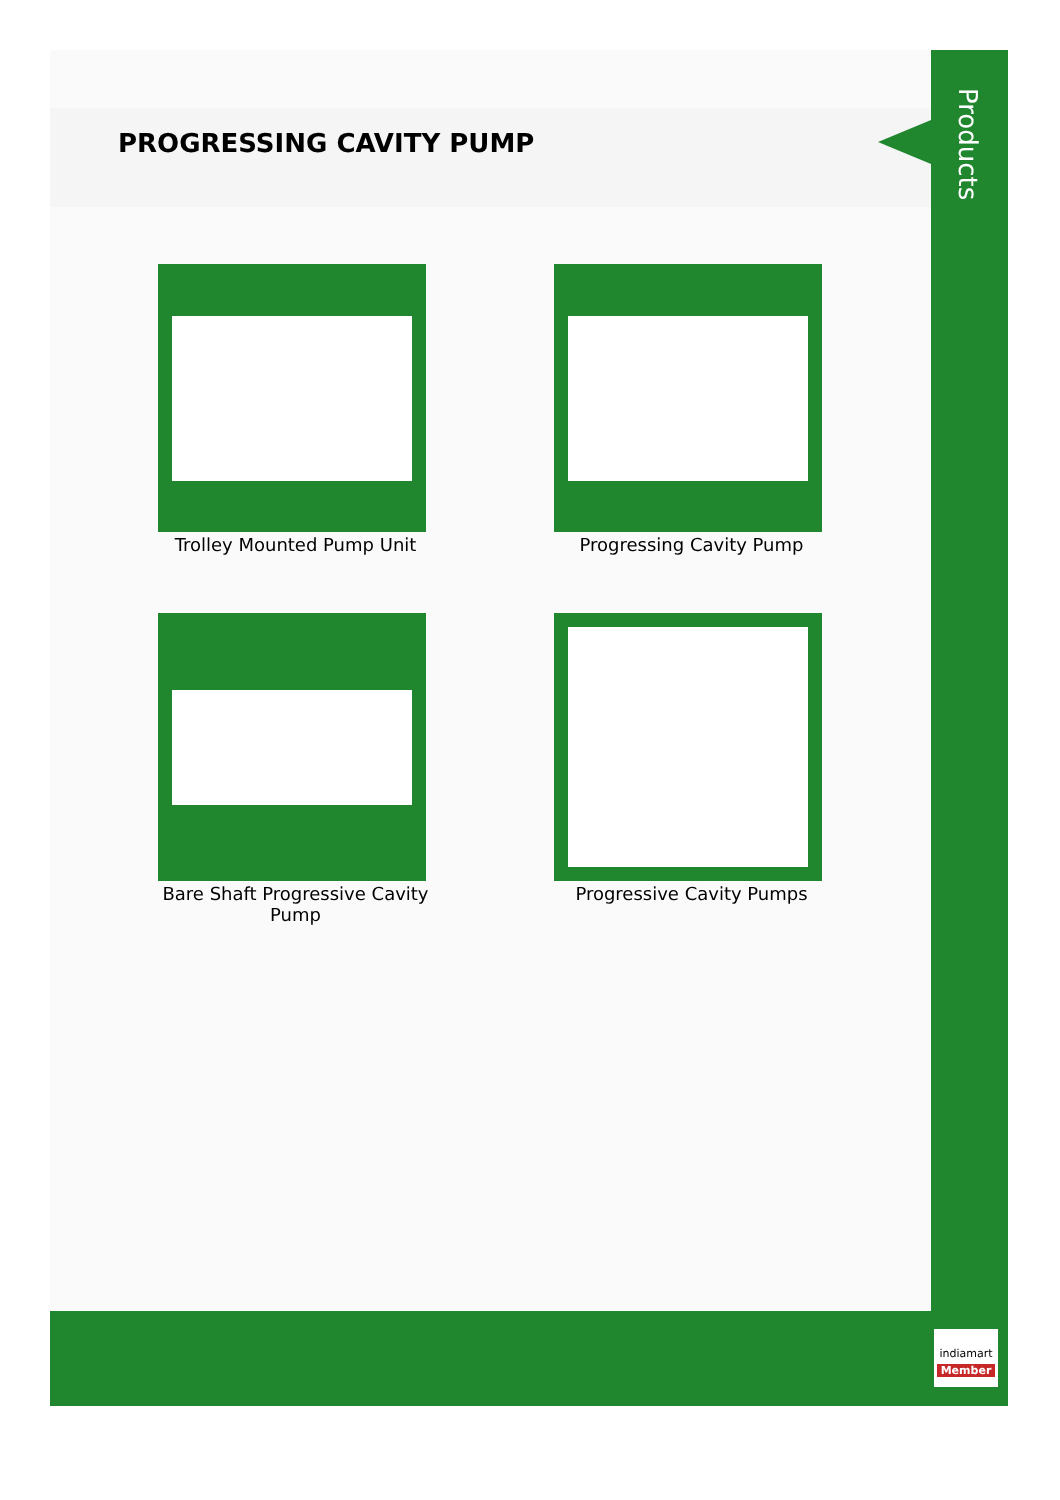PROGRESSING CAVITY PUMP
Products
Trolley Mounted Pump Unit
Progressing Cavity Pump
Bare Shaft Progressive Cavity Pump
Progressive Cavity Pumps
indiamart
Member